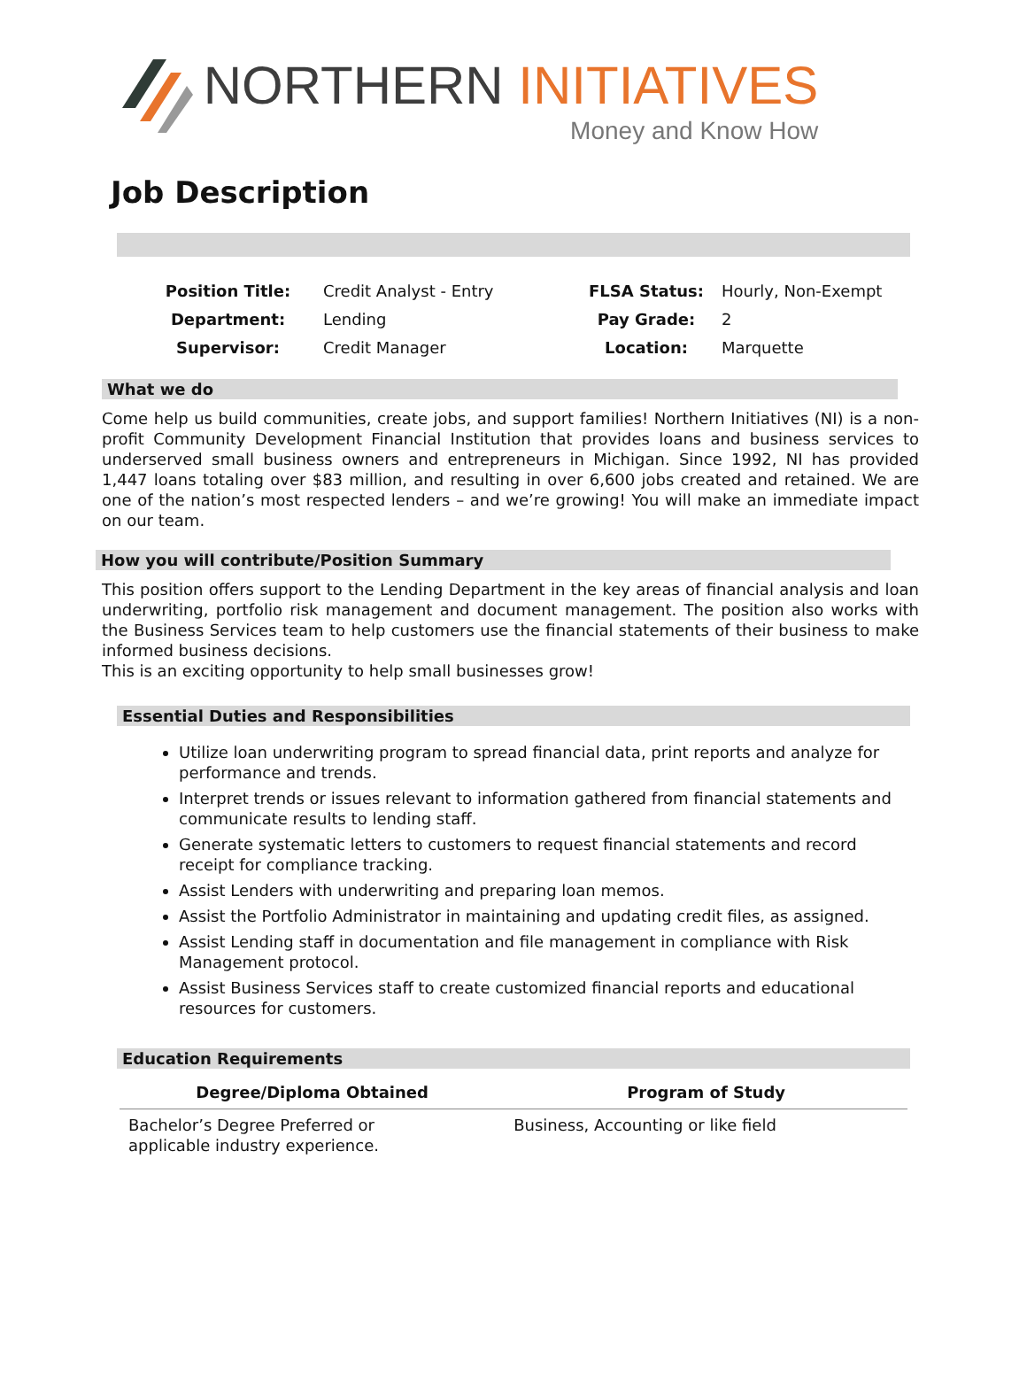NORTHERN INITIATIVES
Money and Know How
Job Description
| Position Title: | Credit Analyst - Entry | FLSA Status: | Hourly, Non-Exempt |
| Department: | Lending | Pay Grade: | 2 |
| Supervisor: | Credit Manager | Location: | Marquette |
What we do
Come help us build communities, create jobs, and support families! Northern Initiatives (NI) is a non-profit Community Development Financial Institution that provides loans and business services to underserved small business owners and entrepreneurs in Michigan. Since 1992, NI has provided 1,447 loans totaling over $83 million, and resulting in over 6,600 jobs created and retained. We are one of the nation’s most respected lenders – and we’re growing! You will make an immediate impact on our team.
How you will contribute/Position Summary
This position offers support to the Lending Department in the key areas of financial analysis and loan underwriting, portfolio risk management and document management. The position also works with the Business Services team to help customers use the financial statements of their business to make informed business decisions.
This is an exciting opportunity to help small businesses grow!
Essential Duties and Responsibilities
Utilize loan underwriting program to spread financial data, print reports and analyze for performance and trends.
Interpret trends or issues relevant to information gathered from financial statements and communicate results to lending staff.
Generate systematic letters to customers to request financial statements and record receipt for compliance tracking.
Assist Lenders with underwriting and preparing loan memos.
Assist the Portfolio Administrator in maintaining and updating credit files, as assigned.
Assist Lending staff in documentation and file management in compliance with Risk Management protocol.
Assist Business Services staff to create customized financial reports and educational resources for customers.
Education Requirements
| Degree/Diploma Obtained | Program of Study |
| --- | --- |
| Bachelor’s Degree Preferred or applicable industry experience. | Business, Accounting or like field |